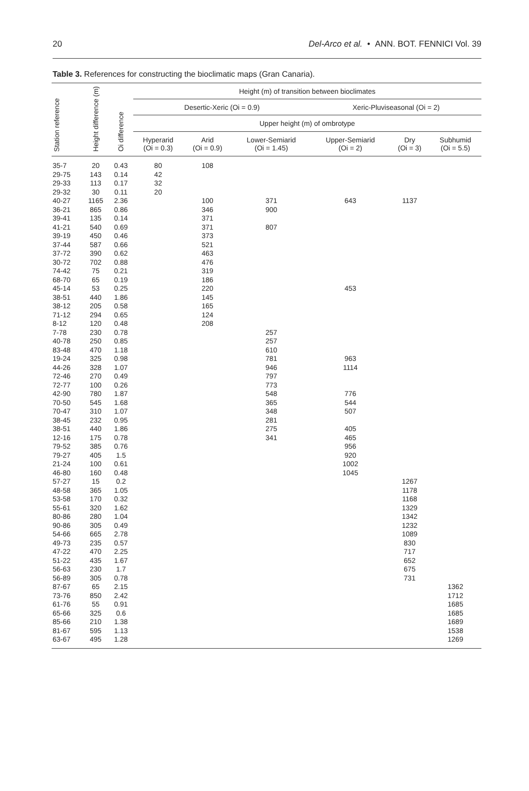20 Del-Arco et al. • ANN. BOT. FENNICI Vol. 39
Table 3. References for constructing the bioclimatic maps (Gran Canaria).
| Station reference | Height difference (m) | Oi difference | Height (m) of transition between bioclimates | | | | | |
| --- | --- | --- | --- | --- | --- | --- | --- | --- |
| | | | Desertic-Xeric (Oi = 0.9) | | | Xeric-Pluviseasonal (Oi = 2) | | |
| | | | Upper height (m) of ombrotype | | | | | |
| | | | Hyperarid (Oi = 0.3) | Arid (Oi = 0.9) | Lower-Semiarid (Oi = 1.45) | Upper-Semiarid (Oi = 2) | Dry (Oi = 3) | Subhumid (Oi = 5.5) |
| 35-7 | 20 | 0.43 | 80 | 108 | | | | |
| 29-75 | 143 | 0.14 | 42 | | | | | |
| 29-33 | 113 | 0.17 | 32 | | | | | |
| 29-32 | 30 | 0.11 | 20 | | | | | |
| 40-27 | 1165 | 2.36 | | 100 | 371 | 643 | 1137 | |
| 36-21 | 865 | 0.86 | | 346 | 900 | | | |
| 39-41 | 135 | 0.14 | | 371 | | | | |
| 41-21 | 540 | 0.69 | | 371 | 807 | | | |
| 39-19 | 450 | 0.46 | | 373 | | | | |
| 37-44 | 587 | 0.66 | | 521 | | | | |
| 37-72 | 390 | 0.62 | | 463 | | | | |
| 30-72 | 702 | 0.88 | | 476 | | | | |
| 74-42 | 75 | 0.21 | | 319 | | | | |
| 68-70 | 65 | 0.19 | | 186 | | | | |
| 45-14 | 53 | 0.25 | | 220 | | 453 | | |
| 38-51 | 440 | 1.86 | | 145 | | | | |
| 38-12 | 205 | 0.58 | | 165 | | | | |
| 71-12 | 294 | 0.65 | | 124 | | | | |
| 8-12 | 120 | 0.48 | | 208 | | | | |
| 7-78 | 230 | 0.78 | | | 257 | | | |
| 40-78 | 250 | 0.85 | | | 257 | | | |
| 83-48 | 470 | 1.18 | | | 610 | | | |
| 19-24 | 325 | 0.98 | | | 781 | 963 | | |
| 44-26 | 328 | 1.07 | | | 946 | 1114 | | |
| 72-46 | 270 | 0.49 | | | 797 | | | |
| 72-77 | 100 | 0.26 | | | 773 | | | |
| 42-90 | 780 | 1.87 | | | 548 | 776 | | |
| 70-50 | 545 | 1.68 | | | 365 | 544 | | |
| 70-47 | 310 | 1.07 | | | 348 | 507 | | |
| 38-45 | 232 | 0.95 | | | 281 | | | |
| 38-51 | 440 | 1.86 | | | 275 | 405 | | |
| 12-16 | 175 | 0.78 | | | 341 | 465 | | |
| 79-52 | 385 | 0.76 | | | | 956 | | |
| 79-27 | 405 | 1.5 | | | | 920 | | |
| 21-24 | 100 | 0.61 | | | | 1002 | | |
| 46-80 | 160 | 0.48 | | | | 1045 | | |
| 57-27 | 15 | 0.2 | | | | | 1267 | |
| 48-58 | 365 | 1.05 | | | | | 1178 | |
| 53-58 | 170 | 0.32 | | | | | 1168 | |
| 55-61 | 320 | 1.62 | | | | | 1329 | |
| 80-86 | 280 | 1.04 | | | | | 1342 | |
| 90-86 | 305 | 0.49 | | | | | 1232 | |
| 54-66 | 665 | 2.78 | | | | | 1089 | |
| 49-73 | 235 | 0.57 | | | | | 830 | |
| 47-22 | 470 | 2.25 | | | | | 717 | |
| 51-22 | 435 | 1.67 | | | | | 652 | |
| 56-63 | 230 | 1.7 | | | | | 675 | |
| 56-89 | 305 | 0.78 | | | | | 731 | |
| 87-67 | 65 | 2.15 | | | | | | 1362 |
| 73-76 | 850 | 2.42 | | | | | | 1712 |
| 61-76 | 55 | 0.91 | | | | | | 1685 |
| 65-66 | 325 | 0.6 | | | | | | 1685 |
| 85-66 | 210 | 1.38 | | | | | | 1689 |
| 81-67 | 595 | 1.13 | | | | | | 1538 |
| 63-67 | 495 | 1.28 | | | | | | 1269 |